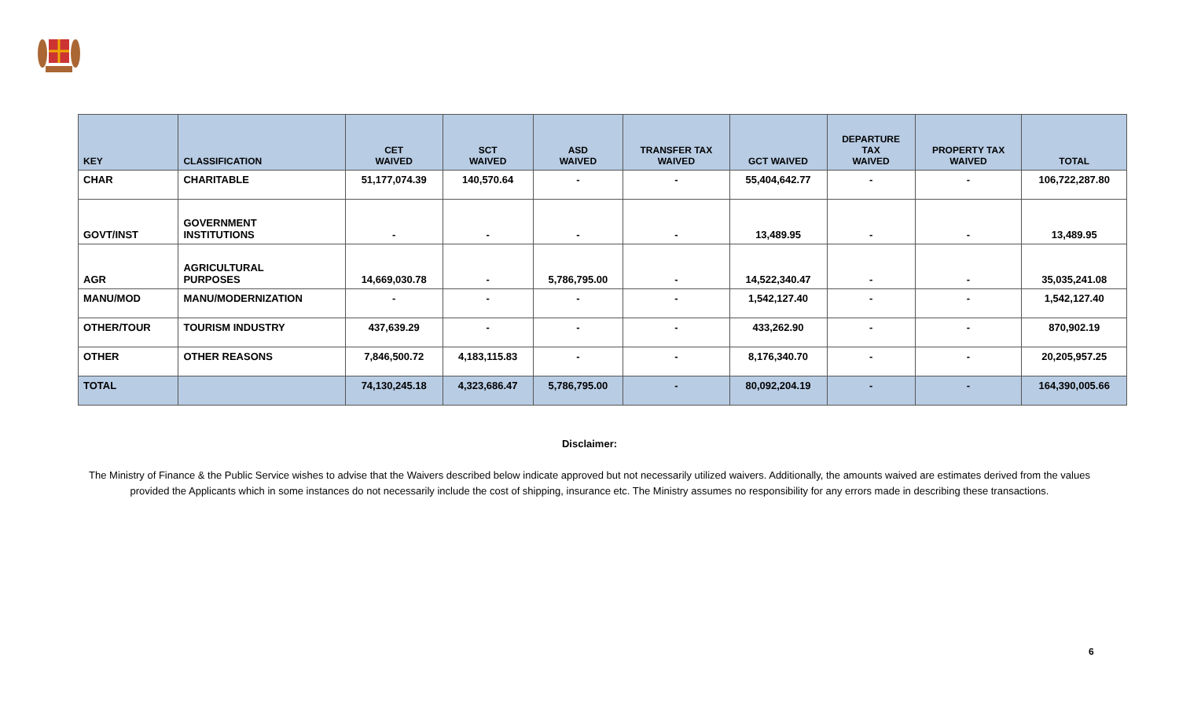| KEY | CLASSIFICATION | CET WAIVED | SCT WAIVED | ASD WAIVED | TRANSFER TAX WAIVED | GCT WAIVED | DEPARTURE TAX WAIVED | PROPERTY TAX WAIVED | TOTAL |
| --- | --- | --- | --- | --- | --- | --- | --- | --- | --- |
| CHAR | CHARITABLE | 51,177,074.39 | 140,570.64 | - | - | 55,404,642.77 | - | - | 106,722,287.80 |
| GOVT/INST | GOVERNMENT INSTITUTIONS | - | - | - | - | 13,489.95 | - | - | 13,489.95 |
| AGR | AGRICULTURAL PURPOSES | 14,669,030.78 | - | 5,786,795.00 | - | 14,522,340.47 | - | - | 35,035,241.08 |
| MANU/MOD | MANU/MODERNIZATION | - | - | - | - | 1,542,127.40 | - | - | 1,542,127.40 |
| OTHER/TOUR | TOURISM INDUSTRY | 437,639.29 | - | - | - | 433,262.90 | - | - | 870,902.19 |
| OTHER | OTHER REASONS | 7,846,500.72 | 4,183,115.83 | - | - | 8,176,340.70 | - | - | 20,205,957.25 |
| TOTAL | | 74,130,245.18 | 4,323,686.47 | 5,786,795.00 | - | 80,092,204.19 | - | - | 164,390,005.66 |
Disclaimer:
The Ministry of Finance & the Public Service wishes to advise that the Waivers described below indicate approved but not necessarily utilized waivers. Additionally, the amounts waived are estimates derived from the values provided the Applicants which in some instances do not necessarily include the cost of shipping, insurance etc. The Ministry assumes no responsibility for any errors made in describing these transactions.
6